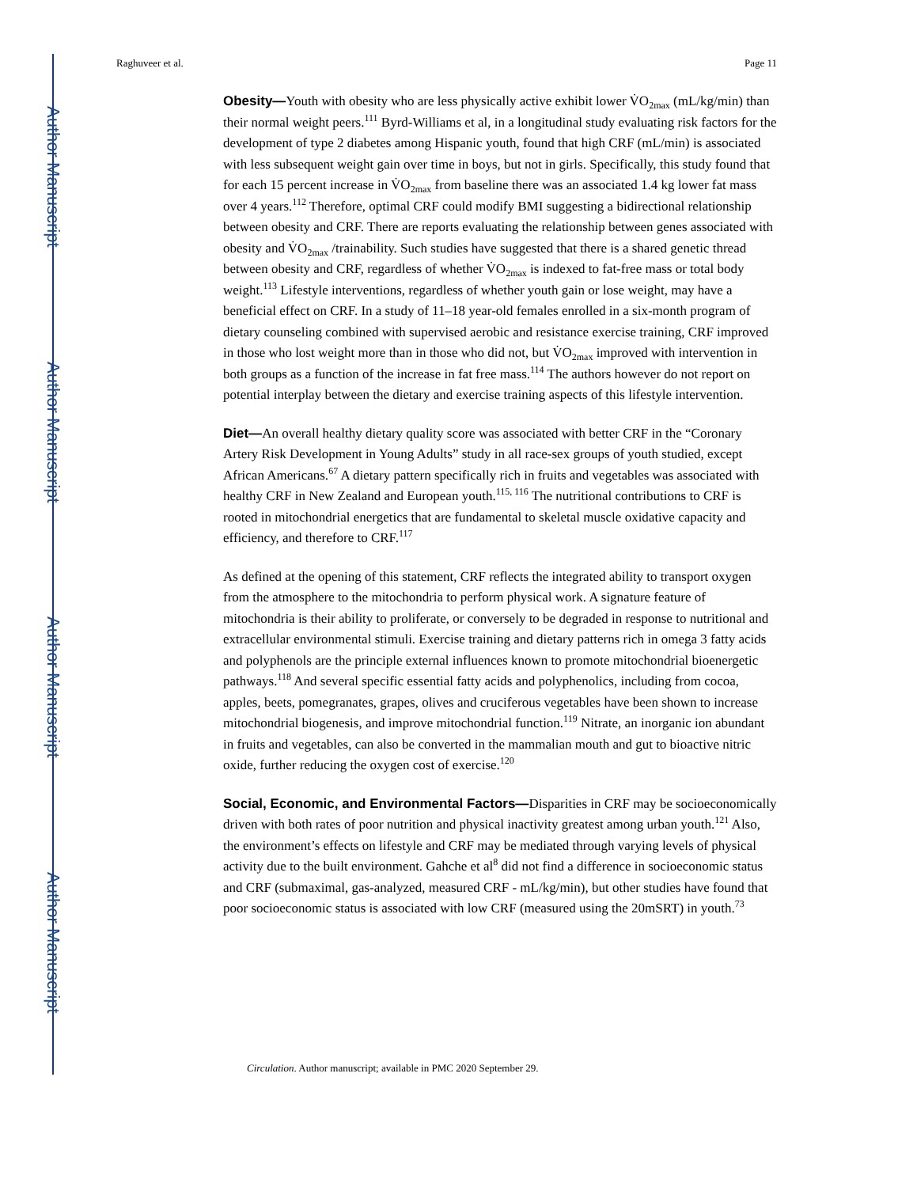Author Manuscript
Author Manuscript
Author Manuscript
Author Manuscript
Raghuveer et al. Page 11
Obesity—Youth with obesity who are less physically active exhibit lower V̇O<sub>2max</sub> (mL/kg/min) than their normal weight peers.<sup>111</sup> Byrd-Williams et al, in a longitudinal study evaluating risk factors for the development of type 2 diabetes among Hispanic youth, found that high CRF (mL/min) is associated with less subsequent weight gain over time in boys, but not in girls. Specifically, this study found that for each 15 percent increase in V̇O<sub>2max</sub> from baseline there was an associated 1.4 kg lower fat mass over 4 years.<sup>112</sup> Therefore, optimal CRF could modify BMI suggesting a bidirectional relationship between obesity and CRF. There are reports evaluating the relationship between genes associated with obesity and V̇O<sub>2max</sub> /trainability. Such studies have suggested that there is a shared genetic thread between obesity and CRF, regardless of whether V̇O<sub>2max</sub> is indexed to fat-free mass or total body weight.<sup>113</sup> Lifestyle interventions, regardless of whether youth gain or lose weight, may have a beneficial effect on CRF. In a study of 11–18 year-old females enrolled in a six-month program of dietary counseling combined with supervised aerobic and resistance exercise training, CRF improved in those who lost weight more than in those who did not, but V̇O<sub>2max</sub> improved with intervention in both groups as a function of the increase in fat free mass.<sup>114</sup> The authors however do not report on potential interplay between the dietary and exercise training aspects of this lifestyle intervention.
Diet—An overall healthy dietary quality score was associated with better CRF in the “Coronary Artery Risk Development in Young Adults” study in all race-sex groups of youth studied, except African Americans.<sup>67</sup> A dietary pattern specifically rich in fruits and vegetables was associated with healthy CRF in New Zealand and European youth.<sup>115, 116</sup> The nutritional contributions to CRF is rooted in mitochondrial energetics that are fundamental to skeletal muscle oxidative capacity and efficiency, and therefore to CRF.<sup>117</sup>
As defined at the opening of this statement, CRF reflects the integrated ability to transport oxygen from the atmosphere to the mitochondria to perform physical work. A signature feature of mitochondria is their ability to proliferate, or conversely to be degraded in response to nutritional and extracellular environmental stimuli. Exercise training and dietary patterns rich in omega 3 fatty acids and polyphenols are the principle external influences known to promote mitochondrial bioenergetic pathways.<sup>118</sup> And several specific essential fatty acids and polyphenolics, including from cocoa, apples, beets, pomegranates, grapes, olives and cruciferous vegetables have been shown to increase mitochondrial biogenesis, and improve mitochondrial function.<sup>119</sup> Nitrate, an inorganic ion abundant in fruits and vegetables, can also be converted in the mammalian mouth and gut to bioactive nitric oxide, further reducing the oxygen cost of exercise.<sup>120</sup>
Social, Economic, and Environmental Factors—Disparities in CRF may be socioeconomically driven with both rates of poor nutrition and physical inactivity greatest among urban youth.<sup>121</sup> Also, the environment’s effects on lifestyle and CRF may be mediated through varying levels of physical activity due to the built environment. Gahche et al<sup>8</sup> did not find a difference in socioeconomic status and CRF (submaximal, gas-analyzed, measured CRF - mL/kg/min), but other studies have found that poor socioeconomic status is associated with low CRF (measured using the 20mSRT) in youth.<sup>73</sup>
Circulation. Author manuscript; available in PMC 2020 September 29.